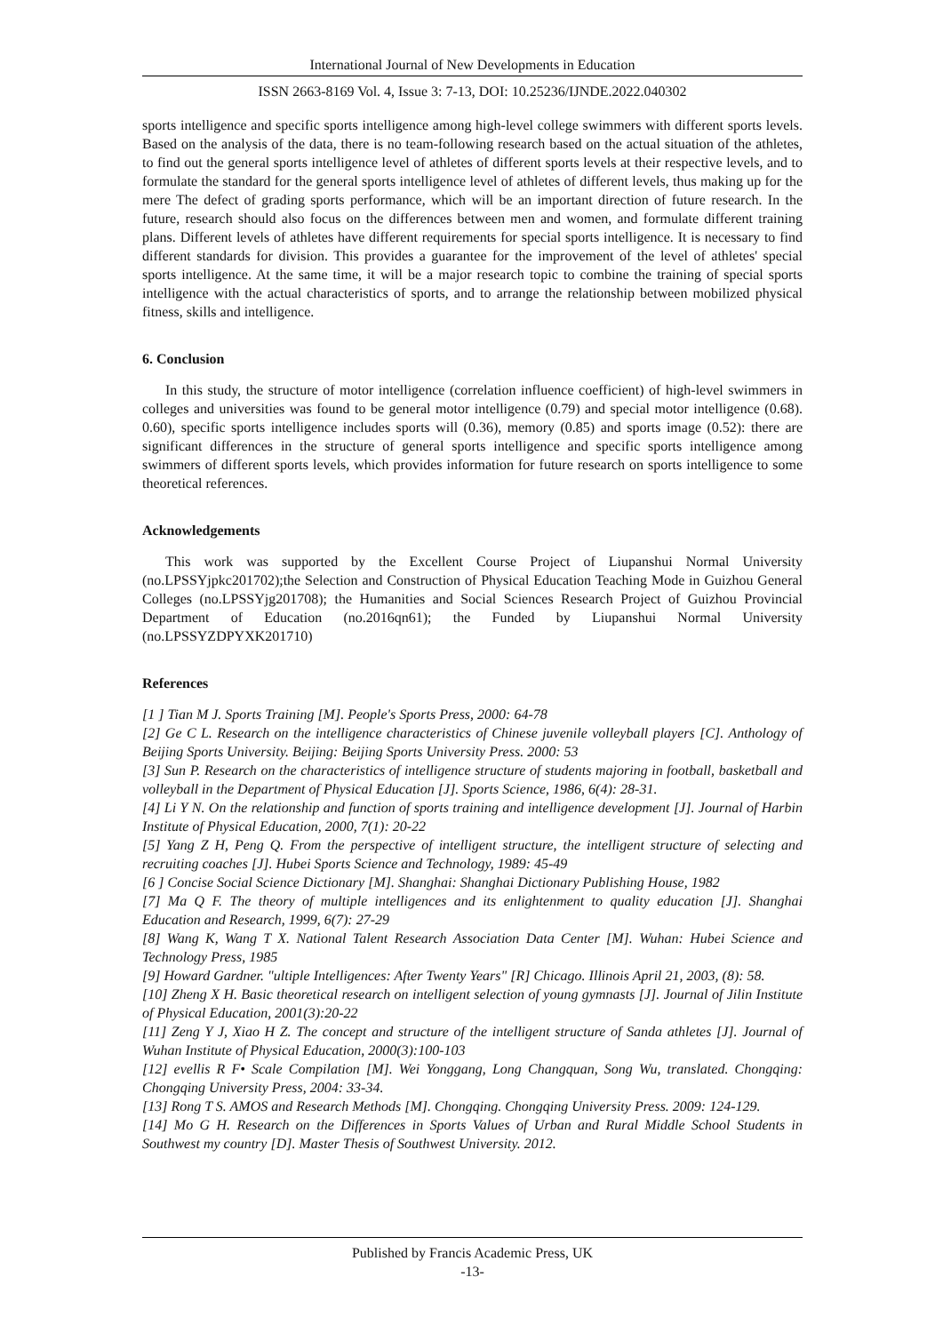International Journal of New Developments in Education
ISSN 2663-8169 Vol. 4, Issue 3: 7-13, DOI: 10.25236/IJNDE.2022.040302
sports intelligence and specific sports intelligence among high-level college swimmers with different sports levels. Based on the analysis of the data, there is no team-following research based on the actual situation of the athletes, to find out the general sports intelligence level of athletes of different sports levels at their respective levels, and to formulate the standard for the general sports intelligence level of athletes of different levels, thus making up for the mere The defect of grading sports performance, which will be an important direction of future research. In the future, research should also focus on the differences between men and women, and formulate different training plans. Different levels of athletes have different requirements for special sports intelligence. It is necessary to find different standards for division. This provides a guarantee for the improvement of the level of athletes' special sports intelligence. At the same time, it will be a major research topic to combine the training of special sports intelligence with the actual characteristics of sports, and to arrange the relationship between mobilized physical fitness, skills and intelligence.
6. Conclusion
In this study, the structure of motor intelligence (correlation influence coefficient) of high-level swimmers in colleges and universities was found to be general motor intelligence (0.79) and special motor intelligence (0.68). 0.60), specific sports intelligence includes sports will (0.36), memory (0.85) and sports image (0.52): there are significant differences in the structure of general sports intelligence and specific sports intelligence among swimmers of different sports levels, which provides information for future research on sports intelligence to some theoretical references.
Acknowledgements
This work was supported by the Excellent Course Project of Liupanshui Normal University (no.LPSSYjpkc201702);the Selection and Construction of Physical Education Teaching Mode in Guizhou General Colleges (no.LPSSYjg201708); the Humanities and Social Sciences Research Project of Guizhou Provincial Department of Education (no.2016qn61); the Funded by Liupanshui Normal University (no.LPSSYZDPYXK201710)
References
[1 ] Tian M J. Sports Training [M]. People's Sports Press, 2000: 64-78
[2] Ge C L. Research on the intelligence characteristics of Chinese juvenile volleyball players [C]. Anthology of Beijing Sports University. Beijing: Beijing Sports University Press. 2000: 53
[3] Sun P. Research on the characteristics of intelligence structure of students majoring in football, basketball and volleyball in the Department of Physical Education [J]. Sports Science, 1986, 6(4): 28-31.
[4] Li Y N. On the relationship and function of sports training and intelligence development [J]. Journal of Harbin Institute of Physical Education, 2000, 7(1): 20-22
[5] Yang Z H, Peng Q. From the perspective of intelligent structure, the intelligent structure of selecting and recruiting coaches [J]. Hubei Sports Science and Technology, 1989: 45-49
[6 ] Concise Social Science Dictionary [M]. Shanghai: Shanghai Dictionary Publishing House, 1982
[7] Ma Q F. The theory of multiple intelligences and its enlightenment to quality education [J]. Shanghai Education and Research, 1999, 6(7): 27-29
[8] Wang K, Wang T X. National Talent Research Association Data Center [M]. Wuhan: Hubei Science and Technology Press, 1985
[9] Howard Gardner. "ultiple Intelligences: After Twenty Years" [R] Chicago. Illinois April 21, 2003, (8): 58.
[10] Zheng X H. Basic theoretical research on intelligent selection of young gymnasts [J]. Journal of Jilin Institute of Physical Education, 2001(3):20-22
[11] Zeng Y J, Xiao H Z. The concept and structure of the intelligent structure of Sanda athletes [J]. Journal of Wuhan Institute of Physical Education, 2000(3):100-103
[12] evellis R F• Scale Compilation [M]. Wei Yonggang, Long Changquan, Song Wu, translated. Chongqing: Chongqing University Press, 2004: 33-34.
[13] Rong T S. AMOS and Research Methods [M]. Chongqing. Chongqing University Press. 2009: 124-129.
[14] Mo G H. Research on the Differences in Sports Values of Urban and Rural Middle School Students in Southwest my country [D]. Master Thesis of Southwest University. 2012.
Published by Francis Academic Press, UK
-13-